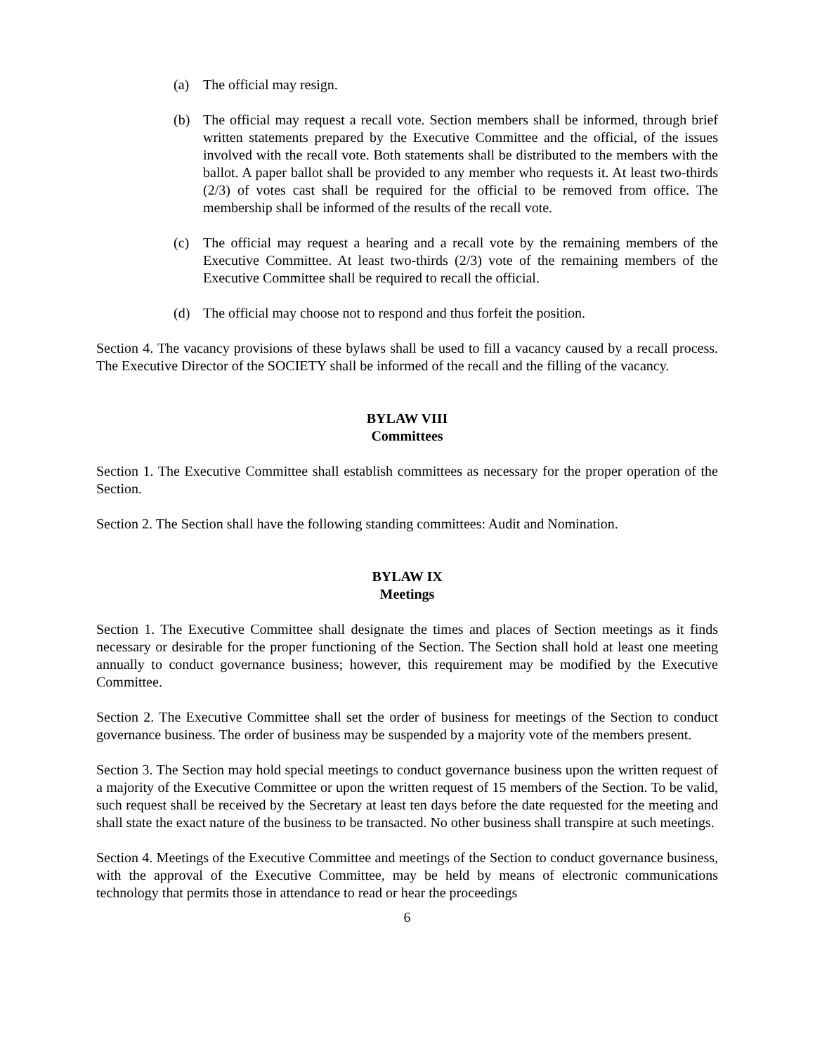(a) The official may resign.
(b) The official may request a recall vote. Section members shall be informed, through brief written statements prepared by the Executive Committee and the official, of the issues involved with the recall vote. Both statements shall be distributed to the members with the ballot. A paper ballot shall be provided to any member who requests it. At least two-thirds (2/3) of votes cast shall be required for the official to be removed from office. The membership shall be informed of the results of the recall vote.
(c) The official may request a hearing and a recall vote by the remaining members of the Executive Committee. At least two-thirds (2/3) vote of the remaining members of the Executive Committee shall be required to recall the official.
(d) The official may choose not to respond and thus forfeit the position.
Section 4. The vacancy provisions of these bylaws shall be used to fill a vacancy caused by a recall process. The Executive Director of the SOCIETY shall be informed of the recall and the filling of the vacancy.
BYLAW VIII
Committees
Section 1. The Executive Committee shall establish committees as necessary for the proper operation of the Section.
Section 2. The Section shall have the following standing committees: Audit and Nomination.
BYLAW IX
Meetings
Section 1. The Executive Committee shall designate the times and places of Section meetings as it finds necessary or desirable for the proper functioning of the Section. The Section shall hold at least one meeting annually to conduct governance business; however, this requirement may be modified by the Executive Committee.
Section 2. The Executive Committee shall set the order of business for meetings of the Section to conduct governance business. The order of business may be suspended by a majority vote of the members present.
Section 3. The Section may hold special meetings to conduct governance business upon the written request of a majority of the Executive Committee or upon the written request of 15 members of the Section. To be valid, such request shall be received by the Secretary at least ten days before the date requested for the meeting and shall state the exact nature of the business to be transacted. No other business shall transpire at such meetings.
Section 4. Meetings of the Executive Committee and meetings of the Section to conduct governance business, with the approval of the Executive Committee, may be held by means of electronic communications technology that permits those in attendance to read or hear the proceedings
6